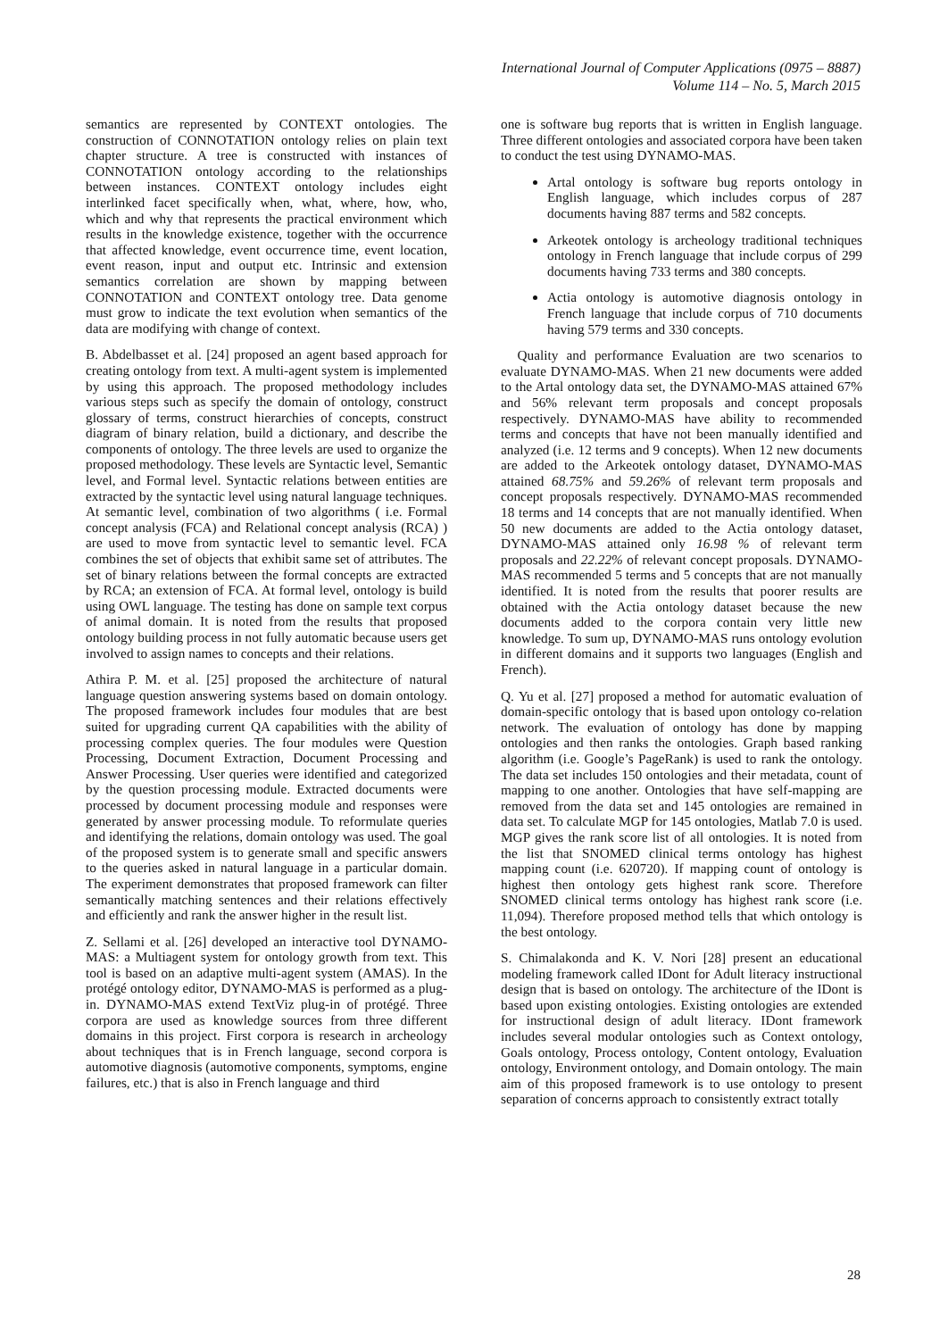International Journal of Computer Applications (0975 – 8887)
Volume 114 – No. 5, March 2015
semantics are represented by CONTEXT ontologies. The construction of CONNOTATION ontology relies on plain text chapter structure. A tree is constructed with instances of CONNOTATION ontology according to the relationships between instances. CONTEXT ontology includes eight interlinked facet specifically when, what, where, how, who, which and why that represents the practical environment which results in the knowledge existence, together with the occurrence that affected knowledge, event occurrence time, event location, event reason, input and output etc. Intrinsic and extension semantics correlation are shown by mapping between CONNOTATION and CONTEXT ontology tree. Data genome must grow to indicate the text evolution when semantics of the data are modifying with change of context.
B. Abdelbasset et al. [24] proposed an agent based approach for creating ontology from text. A multi-agent system is implemented by using this approach. The proposed methodology includes various steps such as specify the domain of ontology, construct glossary of terms, construct hierarchies of concepts, construct diagram of binary relation, build a dictionary, and describe the components of ontology. The three levels are used to organize the proposed methodology. These levels are Syntactic level, Semantic level, and Formal level. Syntactic relations between entities are extracted by the syntactic level using natural language techniques. At semantic level, combination of two algorithms ( i.e. Formal concept analysis (FCA) and Relational concept analysis (RCA) ) are used to move from syntactic level to semantic level. FCA combines the set of objects that exhibit same set of attributes. The set of binary relations between the formal concepts are extracted by RCA; an extension of FCA. At formal level, ontology is build using OWL language. The testing has done on sample text corpus of animal domain. It is noted from the results that proposed ontology building process in not fully automatic because users get involved to assign names to concepts and their relations.
Athira P. M. et al. [25] proposed the architecture of natural language question answering systems based on domain ontology. The proposed framework includes four modules that are best suited for upgrading current QA capabilities with the ability of processing complex queries. The four modules were Question Processing, Document Extraction, Document Processing and Answer Processing. User queries were identified and categorized by the question processing module. Extracted documents were processed by document processing module and responses were generated by answer processing module. To reformulate queries and identifying the relations, domain ontology was used. The goal of the proposed system is to generate small and specific answers to the queries asked in natural language in a particular domain. The experiment demonstrates that proposed framework can filter semantically matching sentences and their relations effectively and efficiently and rank the answer higher in the result list.
Z. Sellami et al. [26] developed an interactive tool DYNAMO-MAS: a Multiagent system for ontology growth from text. This tool is based on an adaptive multi-agent system (AMAS). In the protégé ontology editor, DYNAMO-MAS is performed as a plug-in. DYNAMO-MAS extend TextViz plug-in of protégé. Three corpora are used as knowledge sources from three different domains in this project. First corpora is research in archeology about techniques that is in French language, second corpora is automotive diagnosis (automotive components, symptoms, engine failures, etc.) that is also in French language and third
one is software bug reports that is written in English language. Three different ontologies and associated corpora have been taken to conduct the test using DYNAMO-MAS.
Artal ontology is software bug reports ontology in English language, which includes corpus of 287 documents having 887 terms and 582 concepts.
Arkeotek ontology is archeology traditional techniques ontology in French language that include corpus of 299 documents having 733 terms and 380 concepts.
Actia ontology is automotive diagnosis ontology in French language that include corpus of 710 documents having 579 terms and 330 concepts.
Quality and performance Evaluation are two scenarios to evaluate DYNAMO-MAS. When 21 new documents were added to the Artal ontology data set, the DYNAMO-MAS attained 67% and 56% relevant term proposals and concept proposals respectively. DYNAMO-MAS have ability to recommended terms and concepts that have not been manually identified and analyzed (i.e. 12 terms and 9 concepts). When 12 new documents are added to the Arkeotek ontology dataset, DYNAMO-MAS attained 68.75% and 59.26% of relevant term proposals and concept proposals respectively. DYNAMO-MAS recommended 18 terms and 14 concepts that are not manually identified. When 50 new documents are added to the Actia ontology dataset, DYNAMO-MAS attained only 16.98 % of relevant term proposals and 22.22% of relevant concept proposals. DYNAMO-MAS recommended 5 terms and 5 concepts that are not manually identified. It is noted from the results that poorer results are obtained with the Actia ontology dataset because the new documents added to the corpora contain very little new knowledge. To sum up, DYNAMO-MAS runs ontology evolution in different domains and it supports two languages (English and French).
Q. Yu et al. [27] proposed a method for automatic evaluation of domain-specific ontology that is based upon ontology co-relation network. The evaluation of ontology has done by mapping ontologies and then ranks the ontologies. Graph based ranking algorithm (i.e. Google’s PageRank) is used to rank the ontology. The data set includes 150 ontologies and their metadata, count of mapping to one another. Ontologies that have self-mapping are removed from the data set and 145 ontologies are remained in data set. To calculate MGP for 145 ontologies, Matlab 7.0 is used. MGP gives the rank score list of all ontologies. It is noted from the list that SNOMED clinical terms ontology has highest mapping count (i.e. 620720). If mapping count of ontology is highest then ontology gets highest rank score. Therefore SNOMED clinical terms ontology has highest rank score (i.e. 11,094). Therefore proposed method tells that which ontology is the best ontology.
S. Chimalakonda and K. V. Nori [28] present an educational modeling framework called IDont for Adult literacy instructional design that is based on ontology. The architecture of the IDont is based upon existing ontologies. Existing ontologies are extended for instructional design of adult literacy. IDont framework includes several modular ontologies such as Context ontology, Goals ontology, Process ontology, Content ontology, Evaluation ontology, Environment ontology, and Domain ontology. The main aim of this proposed framework is to use ontology to present separation of concerns approach to consistently extract totally
28